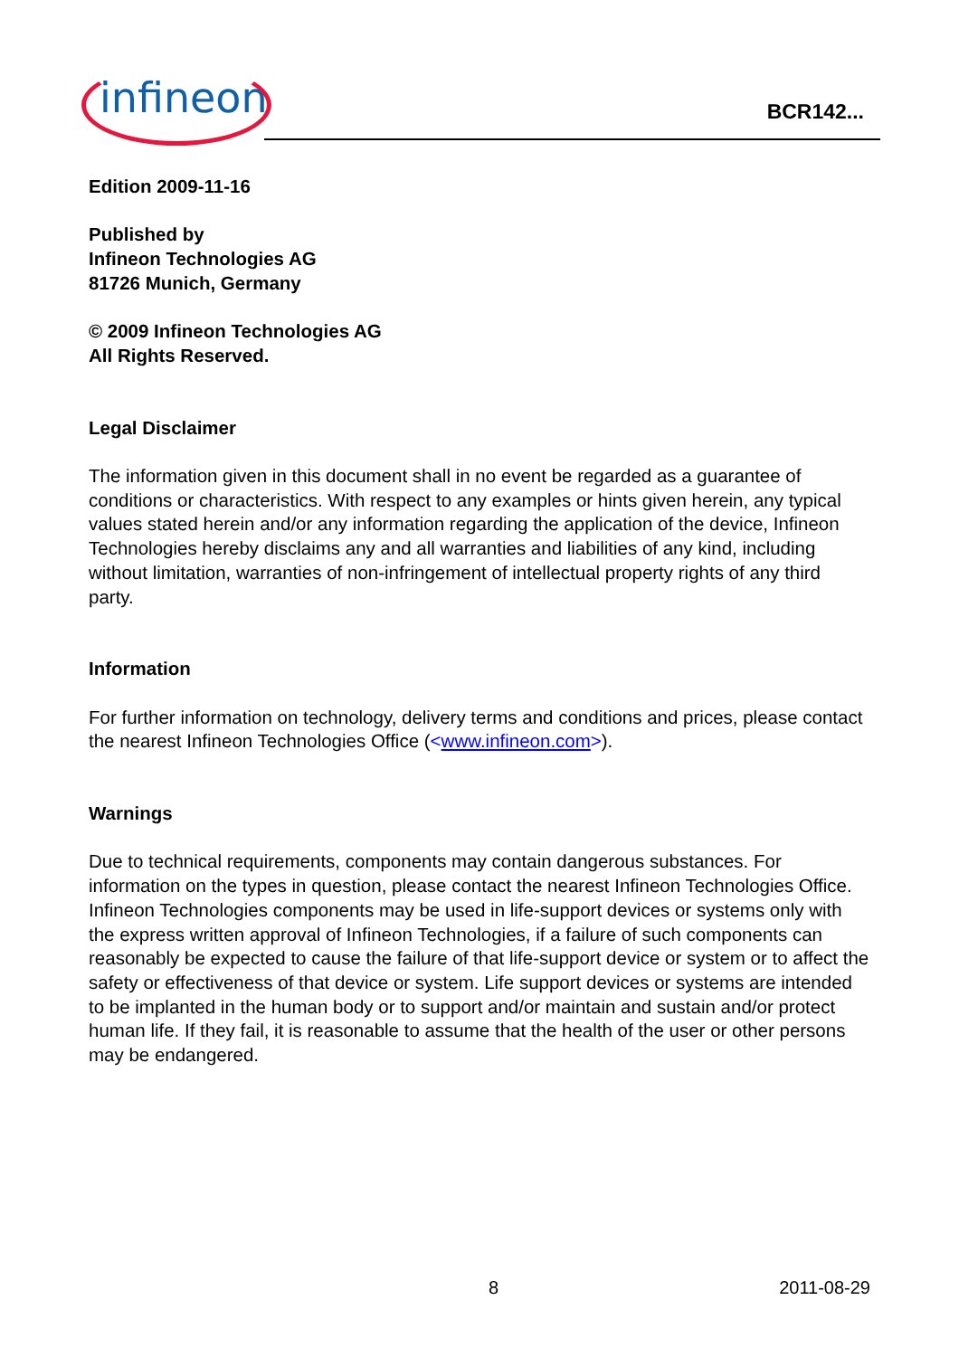infineon
BCR142...
Edition 2009-11-16
Published by
Infineon Technologies AG
81726 Munich, Germany
© 2009 Infineon Technologies AG
All Rights Reserved.
Legal Disclaimer
The information given in this document shall in no event be regarded as a guarantee of conditions or characteristics. With respect to any examples or hints given herein, any typical values stated herein and/or any information regarding the application of the device, Infineon Technologies hereby disclaims any and all warranties and liabilities of any kind, including without limitation, warranties of non-infringement of intellectual property rights of any third party.
Information
For further information on technology, delivery terms and conditions and prices, please contact the nearest Infineon Technologies Office (<www.infineon.com>).
Warnings
Due to technical requirements, components may contain dangerous substances. For information on the types in question, please contact the nearest Infineon Technologies Office.
Infineon Technologies components may be used in life-support devices or systems only with the express written approval of Infineon Technologies, if a failure of such components can reasonably be expected to cause the failure of that life-support device or system or to affect the safety or effectiveness of that device or system. Life support devices or systems are intended to be implanted in the human body or to support and/or maintain and sustain and/or protect human life. If they fail, it is reasonable to assume that the health of the user or other persons may be endangered.
8 2011-08-29